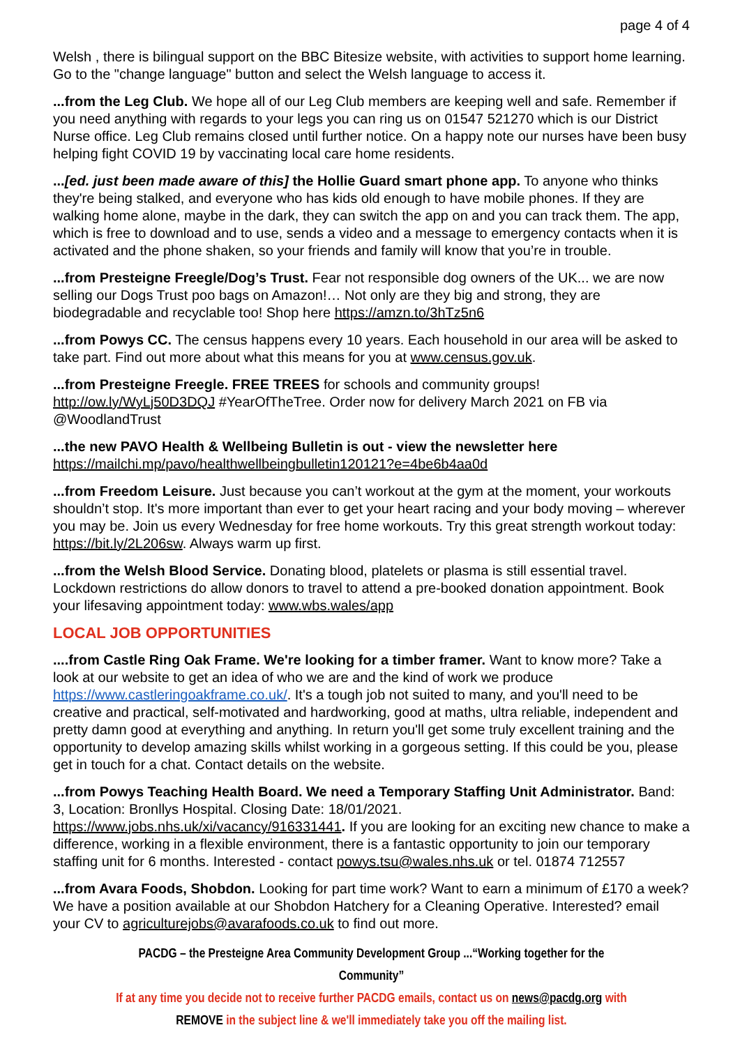page 4 of 4
Welsh , there is bilingual support on the BBC Bitesize website, with activities to support home learning. Go to the "change language" button and select the Welsh language to access it.
...from the Leg Club. We hope all of our Leg Club members are keeping well and safe. Remember if you need anything with regards to your legs you can ring us on 01547 521270 which is our District Nurse office. Leg Club remains closed until further notice. On a happy note our nurses have been busy helping fight COVID 19 by vaccinating local care home residents.
...[ed. just been made aware of this] the Hollie Guard smart phone app. To anyone who thinks they're being stalked, and everyone who has kids old enough to have mobile phones. If they are walking home alone, maybe in the dark, they can switch the app on and you can track them. The app, which is free to download and to use, sends a video and a message to emergency contacts when it is activated and the phone shaken, so your friends and family will know that you’re in trouble.
...from Presteigne Freegle/Dog’s Trust. Fear not responsible dog owners of the UK... we are now selling our Dogs Trust poo bags on Amazon!… Not only are they big and strong, they are biodegradable and recyclable too! Shop here https://amzn.to/3hTz5n6
...from Powys CC. The census happens every 10 years. Each household in our area will be asked to take part. Find out more about what this means for you at www.census.gov.uk.
...from Presteigne Freegle. FREE TREES for schools and community groups! http://ow.ly/WyLj50D3DQJ #YearOfTheTree. Order now for delivery March 2021 on FB via @WoodlandTrust
...the new PAVO Health & Wellbeing Bulletin is out - view the newsletter here https://mailchi.mp/pavo/healthwellbeingbulletin120121?e=4be6b4aa0d
...from Freedom Leisure. Just because you can’t workout at the gym at the moment, your workouts shouldn’t stop. It's more important than ever to get your heart racing and your body moving – wherever you may be. Join us every Wednesday for free home workouts. Try this great strength workout today: https://bit.ly/2L206sw. Always warm up first.
...from the Welsh Blood Service. Donating blood, platelets or plasma is still essential travel. Lockdown restrictions do allow donors to travel to attend a pre-booked donation appointment. Book your lifesaving appointment today: www.wbs.wales/app
LOCAL JOB OPPORTUNITIES
....from Castle Ring Oak Frame. We're looking for a timber framer. Want to know more? Take a look at our website to get an idea of who we are and the kind of work we produce https://www.castleringoakframe.co.uk/. It's a tough job not suited to many, and you'll need to be creative and practical, self-motivated and hardworking, good at maths, ultra reliable, independent and pretty damn good at everything and anything. In return you'll get some truly excellent training and the opportunity to develop amazing skills whilst working in a gorgeous setting. If this could be you, please get in touch for a chat. Contact details on the website.
...from Powys Teaching Health Board. We need a Temporary Staffing Unit Administrator. Band: 3, Location: Bronllys Hospital. Closing Date: 18/01/2021. https://www.jobs.nhs.uk/xi/vacancy/916331441. If you are looking for an exciting new chance to make a difference, working in a flexible environment, there is a fantastic opportunity to join our temporary staffing unit for 6 months. Interested - contact powys.tsu@wales.nhs.uk or tel. 01874 712557
...from Avara Foods, Shobdon. Looking for part time work? Want to earn a minimum of £170 a week? We have a position available at our Shobdon Hatchery for a Cleaning Operative. Interested? email your CV to agriculturejobs@avarafoods.co.uk to find out more.
PACDG – the Presteigne Area Community Development Group ...“Working together for the Community”
If at any time you decide not to receive further PACDG emails, contact us on news@pacdg.org with REMOVE in the subject line & we'll immediately take you off the mailing list.